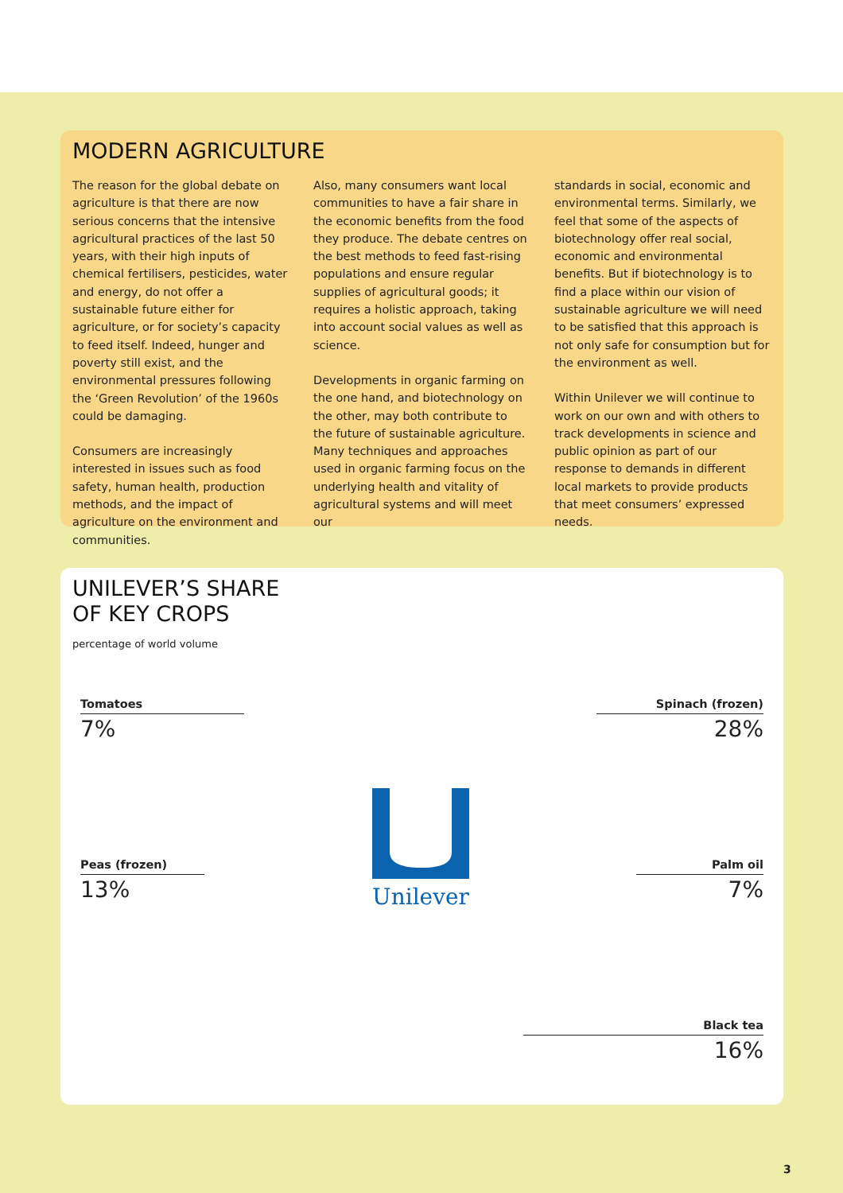MODERN AGRICULTURE
The reason for the global debate on agriculture is that there are now serious concerns that the intensive agricultural practices of the last 50 years, with their high inputs of chemical fertilisers, pesticides, water and energy, do not offer a sustainable future either for agriculture, or for society’s capacity to feed itself. Indeed, hunger and poverty still exist, and the environmental pressures following the ‘Green Revolution’ of the 1960s could be damaging.
Consumers are increasingly interested in issues such as food safety, human health, production methods, and the impact of agriculture on the environment and communities.
Also, many consumers want local communities to have a fair share in the economic benefits from the food they produce. The debate centres on the best methods to feed fast-rising populations and ensure regular supplies of agricultural goods; it requires a holistic approach, taking into account social values as well as science.
Developments in organic farming on the one hand, and biotechnology on the other, may both contribute to the future of sustainable agriculture. Many techniques and approaches used in organic farming focus on the underlying health and vitality of agricultural systems and will meet our
standards in social, economic and environmental terms. Similarly, we feel that some of the aspects of biotechnology offer real social, economic and environmental benefits. But if biotechnology is to find a place within our vision of sustainable agriculture we will need to be satisfied that this approach is not only safe for consumption but for the environment as well.
Within Unilever we will continue to work on our own and with others to track developments in science and public opinion as part of our response to demands in different local markets to provide products that meet consumers’ expressed needs.
UNILEVER’S SHARE
OF KEY CROPS
percentage of world volume
Tomatoes
7%
Peas (frozen)
13%
Spinach (frozen)
28%
Palm oil
7%
Black tea
16%
Unilever
3